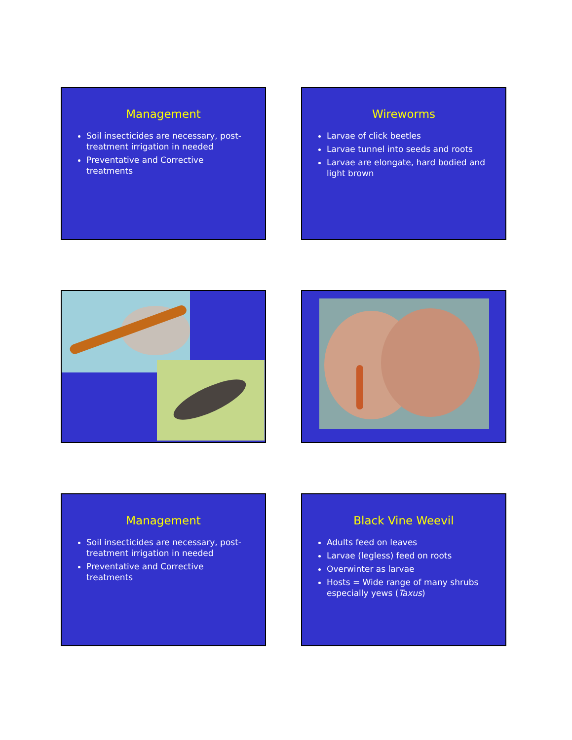Management
Soil insecticides are necessary, post-treatment irrigation in needed
Preventative and Corrective treatments
Wireworms
Larvae of click beetles
Larvae tunnel into seeds and roots
Larvae are elongate, hard bodied and light brown
Management
Soil insecticides are necessary, post-treatment irrigation in needed
Preventative and Corrective treatments
Black Vine Weevil
Adults feed on leaves
Larvae (legless) feed on roots
Overwinter as larvae
Hosts = Wide range of many shrubs especially yews (Taxus)